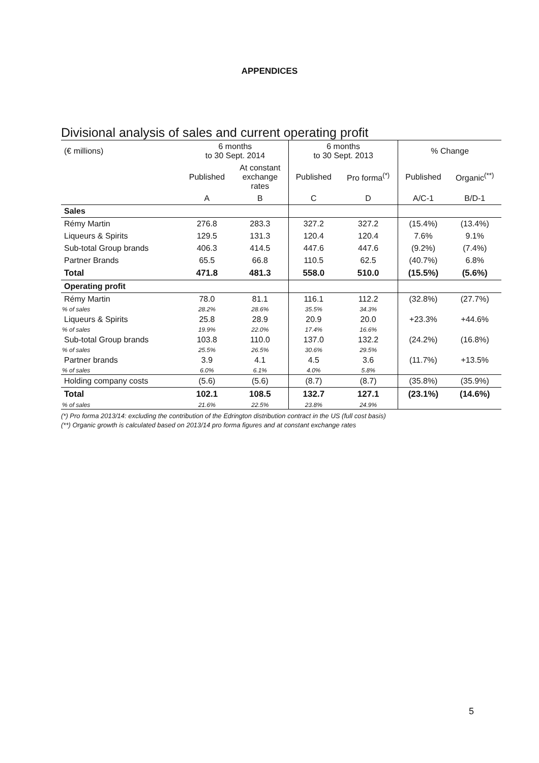APPENDICES
Divisional analysis of sales and current operating profit
| (€ millions) | 6 months to 30 Sept. 2014 | | 6 months to 30 Sept. 2013 | | % Change | |
| --- | --- | --- | --- | --- | --- | --- |
| | Published | At constant exchange rates | Published | Pro forma<sup>(*)</sup> | Published | Organic<sup>(**)</sup> |
| | A | B | C | D | A/C-1 | B/D-1 |
| Sales | | | | | | |
| Rémy Martin | 276.8 | 283.3 | 327.2 | 327.2 | (15.4%) | (13.4%) |
| Liqueurs & Spirits | 129.5 | 131.3 | 120.4 | 120.4 | 7.6% | 9.1% |
| Sub-total Group brands | 406.3 | 414.5 | 447.6 | 447.6 | (9.2%) | (7.4%) |
| Partner Brands | 65.5 | 66.8 | 110.5 | 62.5 | (40.7%) | 6.8% |
| Total | 471.8 | 481.3 | 558.0 | 510.0 | (15.5%) | (5.6%) |
| Operating profit | | | | | | |
| Rémy Martin | 78.0 | 81.1 | 116.1 | 112.2 | (32.8%) | (27.7%) |
| % of sales | 28.2% | 28.6% | 35.5% | 34.3% | | |
| Liqueurs & Spirits | 25.8 | 28.9 | 20.9 | 20.0 | +23.3% | +44.6% |
| % of sales | 19.9% | 22.0% | 17.4% | 16.6% | | |
| Sub-total Group brands | 103.8 | 110.0 | 137.0 | 132.2 | (24.2%) | (16.8%) |
| % of sales | 25.5% | 26.5% | 30.6% | 29.5% | | |
| Partner brands | 3.9 | 4.1 | 4.5 | 3.6 | (11.7%) | +13.5% |
| % of sales | 6.0% | 6.1% | 4.0% | 5.8% | | |
| Holding company costs | (5.6) | (5.6) | (8.7) | (8.7) | (35.8%) | (35.9%) |
| Total | 102.1 | 108.5 | 132.7 | 127.1 | (23.1%) | (14.6%) |
| % of sales | 21.6% | 22.5% | 23.8% | 24.9% | | |
(*) Pro forma 2013/14: excluding the contribution of the Edrington distribution contract in the US (full cost basis)
(**) Organic growth is calculated based on 2013/14 pro forma figures and at constant exchange rates
5